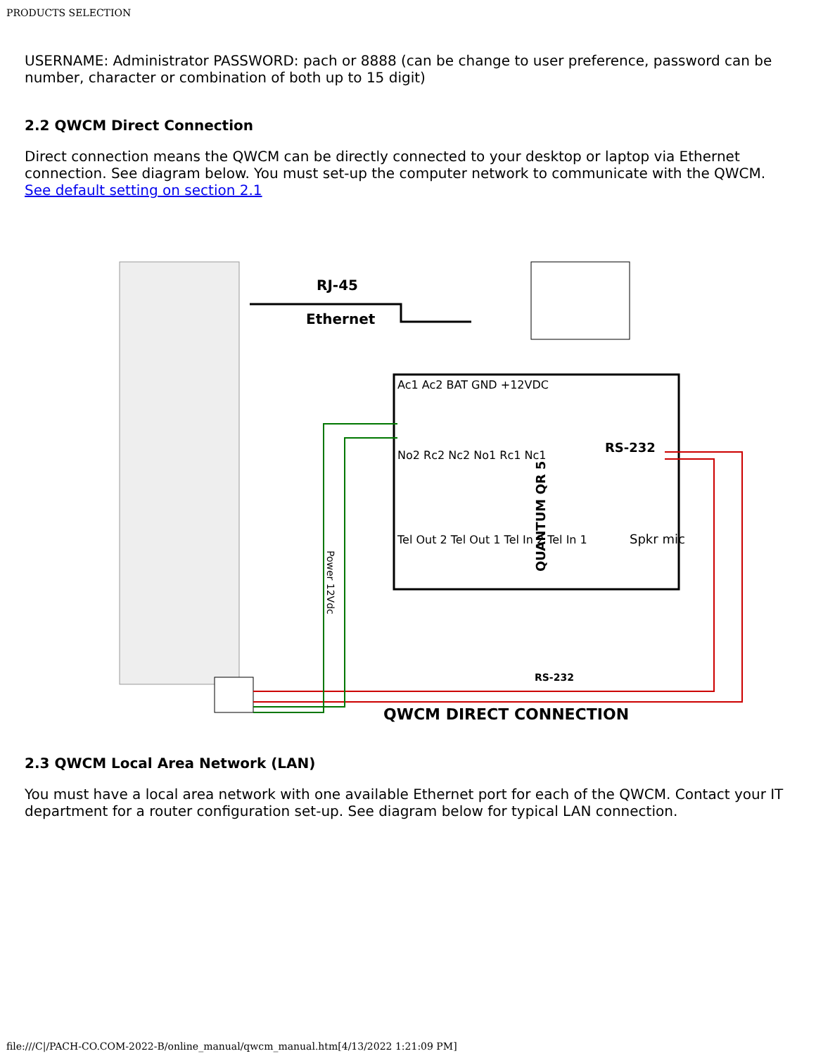PRODUCTS SELECTION
USERNAME: Administrator PASSWORD: pach or 8888 (can be change to user preference, password can be number, character or combination of both up to 15 digit)
2.2 QWCM Direct Connection
Direct connection means the QWCM can be directly connected to your desktop or laptop via Ethernet connection. See diagram below. You must set-up the computer network to communicate with the QWCM. See default setting on section 2.1
RJ-45
Ethernet
Ac1 Ac2 BAT GND +12VDC
No2 Rc2 Nc2 No1 Rc1 Nc1
Tel Out 2 Tel Out 1 Tel In 2 Tel In 1
RS-232
QUANTUM QR 5
Spkr mic
RS-232
Power 12Vdc
QWCM DIRECT CONNECTION
2.3 QWCM Local Area Network (LAN)
You must have a local area network with one available Ethernet port for each of the QWCM. Contact your IT department for a router configuration set-up. See diagram below for typical LAN connection.
file:///C|/PACH-CO.COM-2022-B/online_manual/qwcm_manual.htm[4/13/2022 1:21:09 PM]